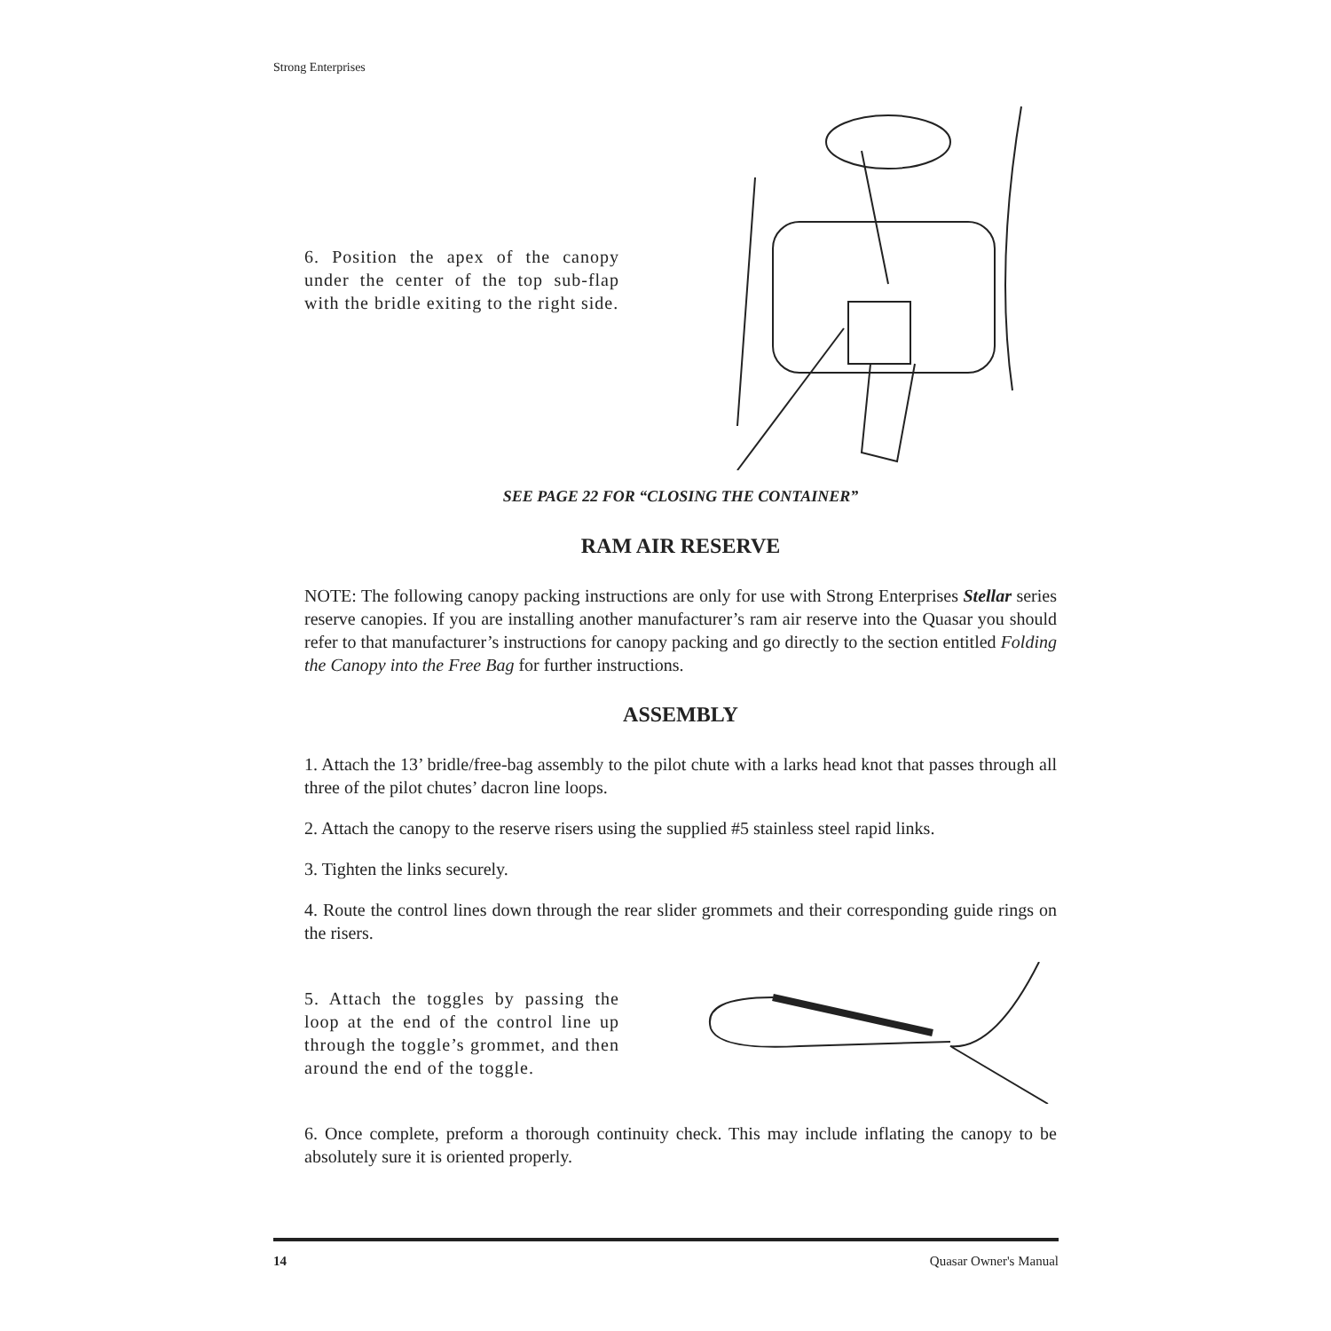Strong Enterprises
6. Position the apex of the canopy under the center of the top sub-flap with the bridle exiting to the right side.
SEE PAGE 22 FOR “CLOSING THE CONTAINER”
RAM AIR RESERVE
NOTE: The following canopy packing instructions are only for use with Strong Enterprises Stellar series reserve canopies. If you are installing another manufacturer’s ram air reserve into the Quasar you should refer to that manufacturer’s instructions for canopy packing and go directly to the section entitled Folding the Canopy into the Free Bag for further instructions.
ASSEMBLY
1. Attach the 13’ bridle/free-bag assembly to the pilot chute with a larks head knot that passes through all three of the pilot chutes’ dacron line loops.
2. Attach the canopy to the reserve risers using the supplied #5 stainless steel rapid links.
3. Tighten the links securely.
4. Route the control lines down through the rear slider grommets and their corresponding guide rings on the risers.
5. Attach the toggles by passing the loop at the end of the control line up through the toggle’s grommet, and then around the end of the toggle.
6. Once complete, preform a thorough continuity check. This may include inflating the canopy to be absolutely sure it is oriented properly.
14 Quasar Owner's Manual